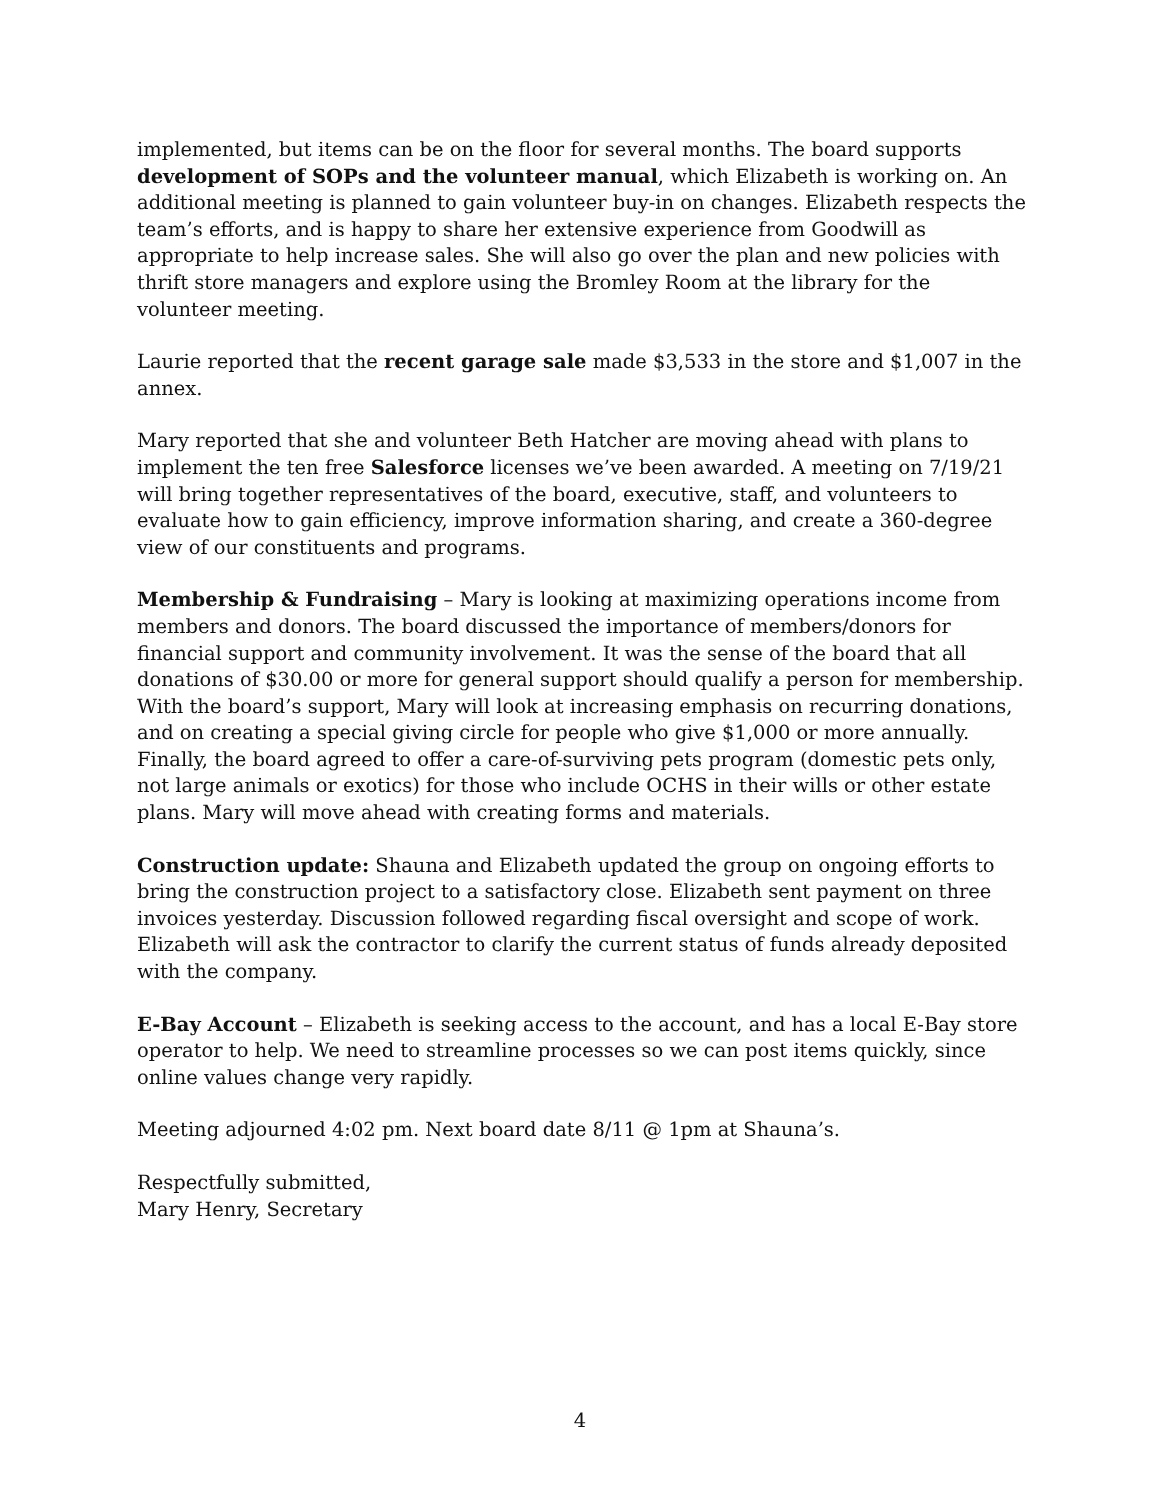implemented, but items can be on the floor for several months. The board supports development of SOPs and the volunteer manual, which Elizabeth is working on. An additional meeting is planned to gain volunteer buy-in on changes. Elizabeth respects the team’s efforts, and is happy to share her extensive experience from Goodwill as appropriate to help increase sales. She will also go over the plan and new policies with thrift store managers and explore using the Bromley Room at the library for the volunteer meeting.
Laurie reported that the recent garage sale made $3,533 in the store and $1,007 in the annex.
Mary reported that she and volunteer Beth Hatcher are moving ahead with plans to implement the ten free Salesforce licenses we’ve been awarded. A meeting on 7/19/21 will bring together representatives of the board, executive, staff, and volunteers to evaluate how to gain efficiency, improve information sharing, and create a 360-degree view of our constituents and programs.
Membership & Fundraising – Mary is looking at maximizing operations income from members and donors. The board discussed the importance of members/donors for financial support and community involvement. It was the sense of the board that all donations of $30.00 or more for general support should qualify a person for membership. With the board’s support, Mary will look at increasing emphasis on recurring donations, and on creating a special giving circle for people who give $1,000 or more annually. Finally, the board agreed to offer a care-of-surviving pets program (domestic pets only, not large animals or exotics) for those who include OCHS in their wills or other estate plans. Mary will move ahead with creating forms and materials.
Construction update: Shauna and Elizabeth updated the group on ongoing efforts to bring the construction project to a satisfactory close. Elizabeth sent payment on three invoices yesterday. Discussion followed regarding fiscal oversight and scope of work. Elizabeth will ask the contractor to clarify the current status of funds already deposited with the company.
E-Bay Account – Elizabeth is seeking access to the account, and has a local E-Bay store operator to help. We need to streamline processes so we can post items quickly, since online values change very rapidly.
Meeting adjourned 4:02 pm. Next board date 8/11 @ 1pm at Shauna’s.
Respectfully submitted,
Mary Henry, Secretary
4